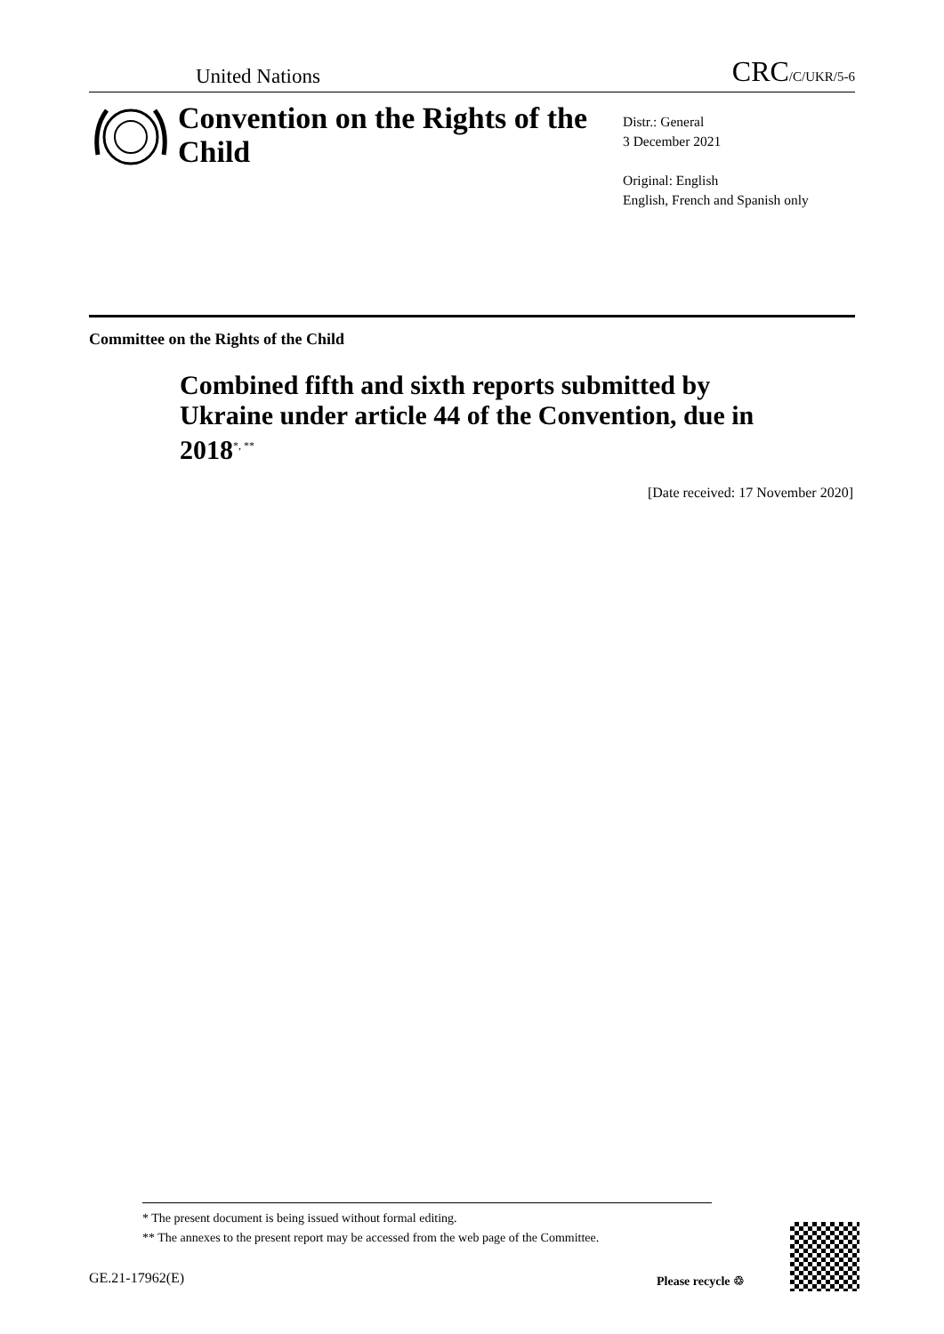United Nations CRC/C/UKR/5-6
Convention on the Rights of the Child
Distr.: General
3 December 2021
Original: English
English, French and Spanish only
Committee on the Rights of the Child
Combined fifth and sixth reports submitted by Ukraine under article 44 of the Convention, due in 2018<sup>*, **</sup>
[Date received: 17 November 2020]
* The present document is being issued without formal editing.
** The annexes to the present report may be accessed from the web page of the Committee.
GE.21-17962(E) Please recycle ♲